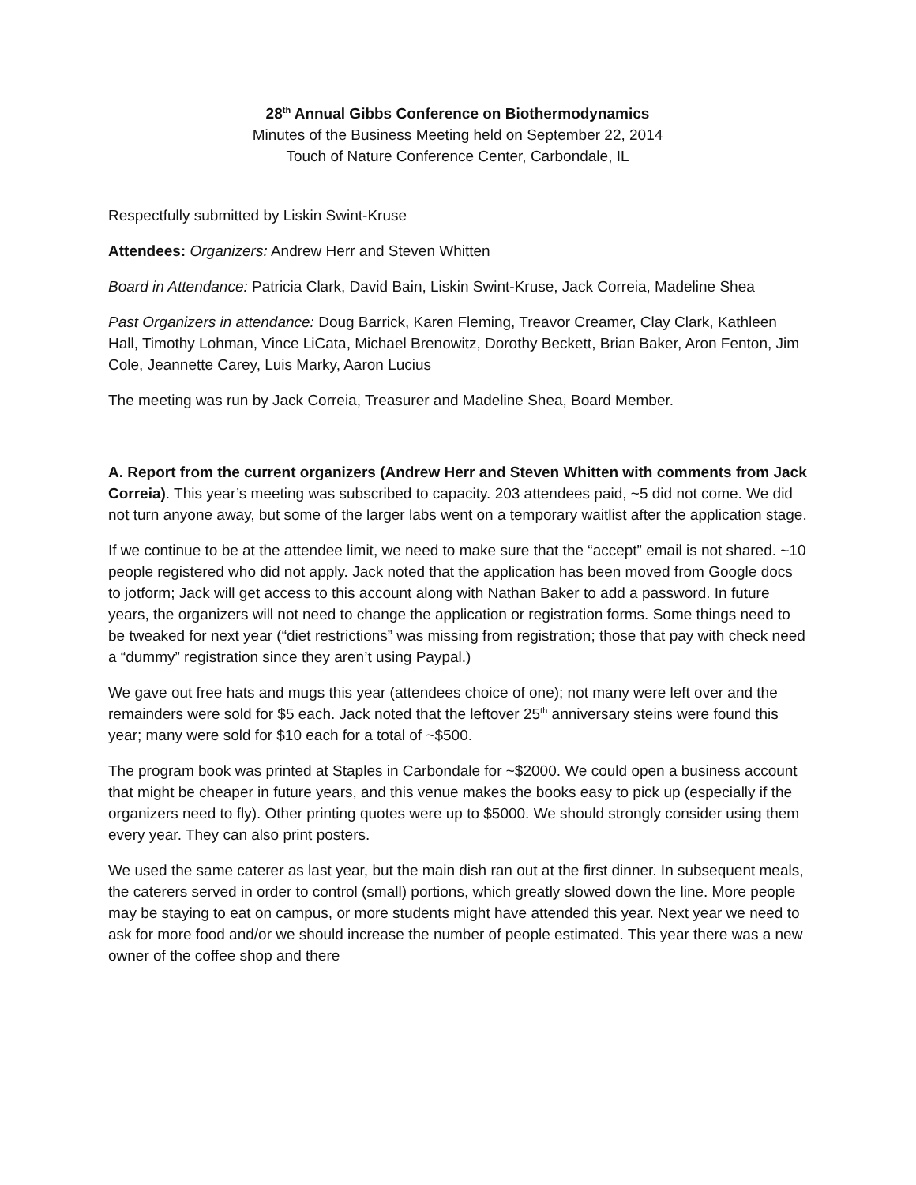28<sup>th</sup> Annual Gibbs Conference on Biothermodynamics
Minutes of the Business Meeting held on September 22, 2014
Touch of Nature Conference Center, Carbondale, IL
Respectfully submitted by Liskin Swint-Kruse
Attendees: Organizers: Andrew Herr and Steven Whitten
Board in Attendance: Patricia Clark, David Bain, Liskin Swint-Kruse, Jack Correia, Madeline Shea
Past Organizers in attendance: Doug Barrick, Karen Fleming, Treavor Creamer, Clay Clark, Kathleen Hall, Timothy Lohman, Vince LiCata, Michael Brenowitz, Dorothy Beckett, Brian Baker, Aron Fenton, Jim Cole, Jeannette Carey, Luis Marky, Aaron Lucius
The meeting was run by Jack Correia, Treasurer and Madeline Shea, Board Member.
A. Report from the current organizers (Andrew Herr and Steven Whitten with comments from Jack Correia). This year’s meeting was subscribed to capacity. 203 attendees paid, ~5 did not come. We did not turn anyone away, but some of the larger labs went on a temporary waitlist after the application stage.
If we continue to be at the attendee limit, we need to make sure that the “accept” email is not shared. ~10 people registered who did not apply. Jack noted that the application has been moved from Google docs to jotform; Jack will get access to this account along with Nathan Baker to add a password. In future years, the organizers will not need to change the application or registration forms. Some things need to be tweaked for next year (“diet restrictions” was missing from registration; those that pay with check need a “dummy” registration since they aren’t using Paypal.)
We gave out free hats and mugs this year (attendees choice of one); not many were left over and the remainders were sold for $5 each. Jack noted that the leftover 25<sup>th</sup> anniversary steins were found this year; many were sold for $10 each for a total of ~$500.
The program book was printed at Staples in Carbondale for ~$2000. We could open a business account that might be cheaper in future years, and this venue makes the books easy to pick up (especially if the organizers need to fly). Other printing quotes were up to $5000. We should strongly consider using them every year. They can also print posters.
We used the same caterer as last year, but the main dish ran out at the first dinner. In subsequent meals, the caterers served in order to control (small) portions, which greatly slowed down the line. More people may be staying to eat on campus, or more students might have attended this year. Next year we need to ask for more food and/or we should increase the number of people estimated. This year there was a new owner of the coffee shop and there